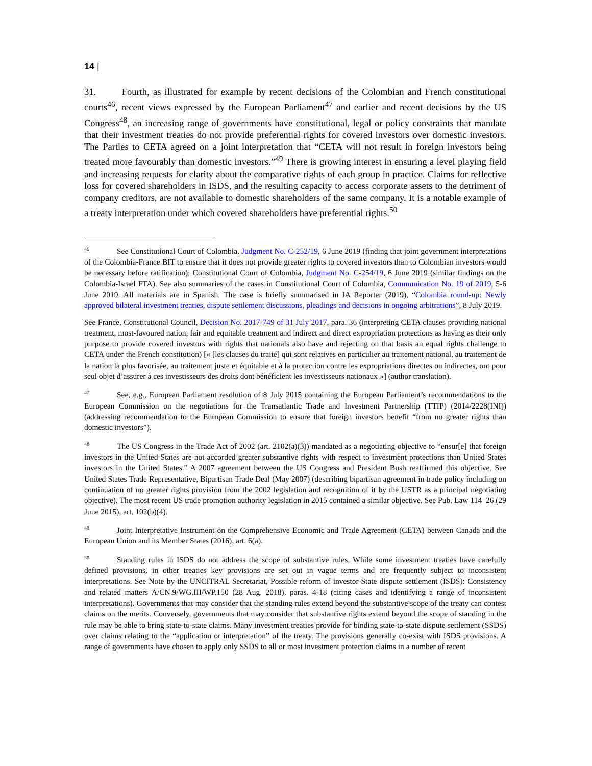14 |
31. Fourth, as illustrated for example by recent decisions of the Colombian and French constitutional courts<sup>46</sup>, recent views expressed by the European Parliament<sup>47</sup> and earlier and recent decisions by the US Congress<sup>48</sup>, an increasing range of governments have constitutional, legal or policy constraints that mandate that their investment treaties do not provide preferential rights for covered investors over domestic investors. The Parties to CETA agreed on a joint interpretation that “CETA will not result in foreign investors being treated more favourably than domestic investors.”<sup>49</sup> There is growing interest in ensuring a level playing field and increasing requests for clarity about the comparative rights of each group in practice. Claims for reflective loss for covered shareholders in ISDS, and the resulting capacity to access corporate assets to the detriment of company creditors, are not available to domestic shareholders of the same company. It is a notable example of a treaty interpretation under which covered shareholders have preferential rights.<sup>50</sup>
<sup>46</sup> See Constitutional Court of Colombia, Judgment No. C-252/19, 6 June 2019 (finding that joint government interpretations of the Colombia-France BIT to ensure that it does not provide greater rights to covered investors than to Colombian investors would be necessary before ratification); Constitutional Court of Colombia, Judgment No. C-254/19, 6 June 2019 (similar findings on the Colombia-Israel FTA). See also summaries of the cases in Constitutional Court of Colombia, Communication No. 19 of 2019, 5-6 June 2019. All materials are in Spanish. The case is briefly summarised in IA Reporter (2019), “Colombia round-up: Newly approved bilateral investment treaties, dispute settlement discussions, pleadings and decisions in ongoing arbitrations”, 8 July 2019.
See France, Constitutional Council, Decision No. 2017-749 of 31 July 2017, para. 36 (interpreting CETA clauses providing national treatment, most-favoured nation, fair and equitable treatment and indirect and direct expropriation protections as having as their only purpose to provide covered investors with rights that nationals also have and rejecting on that basis an equal rights challenge to CETA under the French constitution) [« [les clauses du traité] qui sont relatives en particulier au traitement national, au traitement de la nation la plus favorisée, au traitement juste et équitable et à la protection contre les expropriations directes ou indirectes, ont pour seul objet d’assurer à ces investisseurs des droits dont bénéficient les investisseurs nationaux »] (author translation).
<sup>47</sup> See, e.g., European Parliament resolution of 8 July 2015 containing the European Parliament’s recommendations to the European Commission on the negotiations for the Transatlantic Trade and Investment Partnership (TTIP) (2014/2228(INI)) (addressing recommendation to the European Commission to ensure that foreign investors benefit “from no greater rights than domestic investors”).
<sup>48</sup> The US Congress in the Trade Act of 2002 (art. 2102(a)(3)) mandated as a negotiating objective to “ensur[e] that foreign investors in the United States are not accorded greater substantive rights with respect to investment protections than United States investors in the United States." A 2007 agreement between the US Congress and President Bush reaffirmed this objective. See United States Trade Representative, Bipartisan Trade Deal (May 2007) (describing bipartisan agreement in trade policy including on continuation of no greater rights provision from the 2002 legislation and recognition of it by the USTR as a principal negotiating objective). The most recent US trade promotion authority legislation in 2015 contained a similar objective. See Pub. Law 114–26 (29 June 2015), art. 102(b)(4).
<sup>49</sup> Joint Interpretative Instrument on the Comprehensive Economic and Trade Agreement (CETA) between Canada and the European Union and its Member States (2016), art. 6(a).
<sup>50</sup> Standing rules in ISDS do not address the scope of substantive rules. While some investment treaties have carefully defined provisions, in other treaties key provisions are set out in vague terms and are frequently subject to inconsistent interpretations. See Note by the UNCITRAL Secretariat, Possible reform of investor-State dispute settlement (ISDS): Consistency and related matters A/CN.9/WG.III/WP.150 (28 Aug. 2018), paras. 4-18 (citing cases and identifying a range of inconsistent interpretations). Governments that may consider that the standing rules extend beyond the substantive scope of the treaty can contest claims on the merits. Conversely, governments that may consider that substantive rights extend beyond the scope of standing in the rule may be able to bring state-to-state claims. Many investment treaties provide for binding state-to-state dispute settlement (SSDS) over claims relating to the “application or interpretation” of the treaty. The provisions generally co-exist with ISDS provisions. A range of governments have chosen to apply only SSDS to all or most investment protection claims in a number of recent